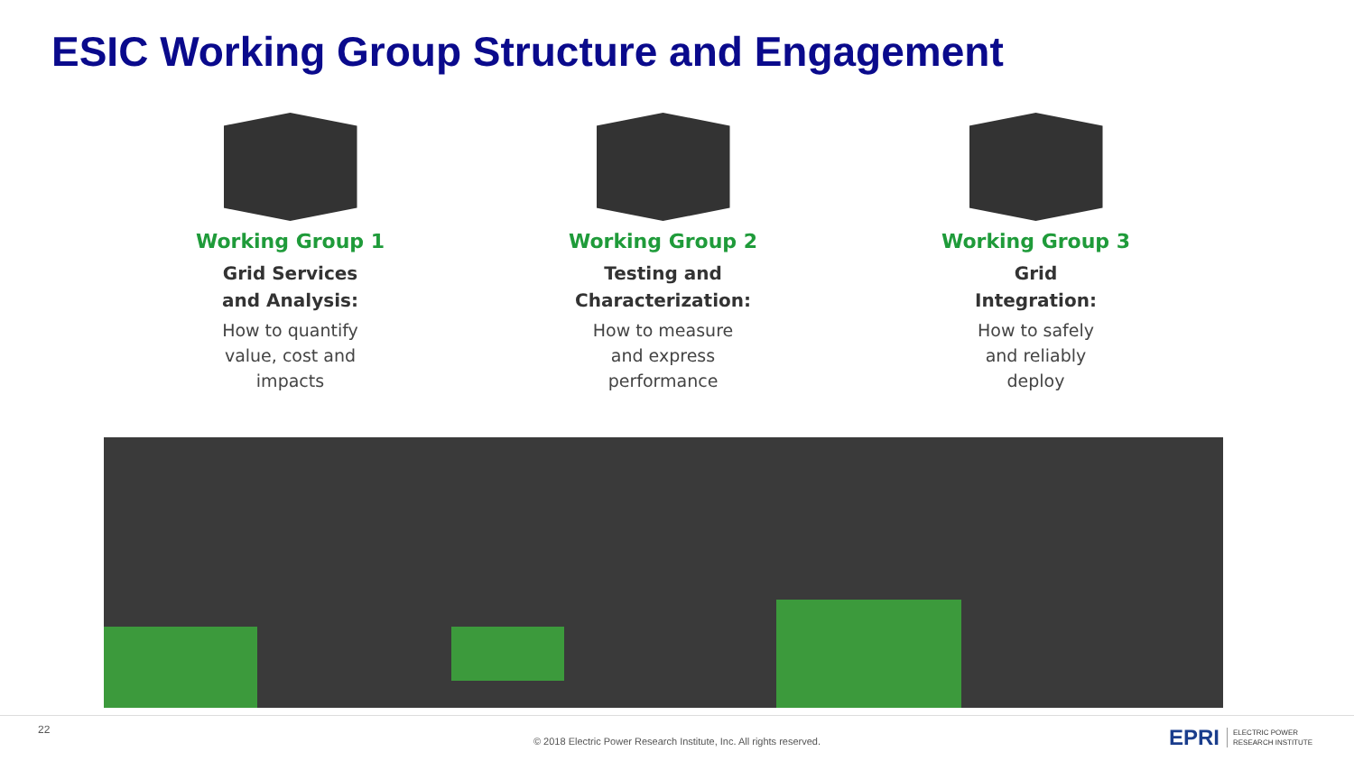ESIC Working Group Structure and Engagement
Working Group 1
Grid Services
and Analysis:
How to quantify
value, cost and
impacts
Working Group 2
Testing and
Characterization:
How to measure
and express
performance
Working Group 3
Grid
Integration:
How to safely
and reliably
deploy
22
© 2018 Electric Power Research Institute, Inc. All rights reserved.
EPRI ELECTRIC POWER
RESEARCH INSTITUTE